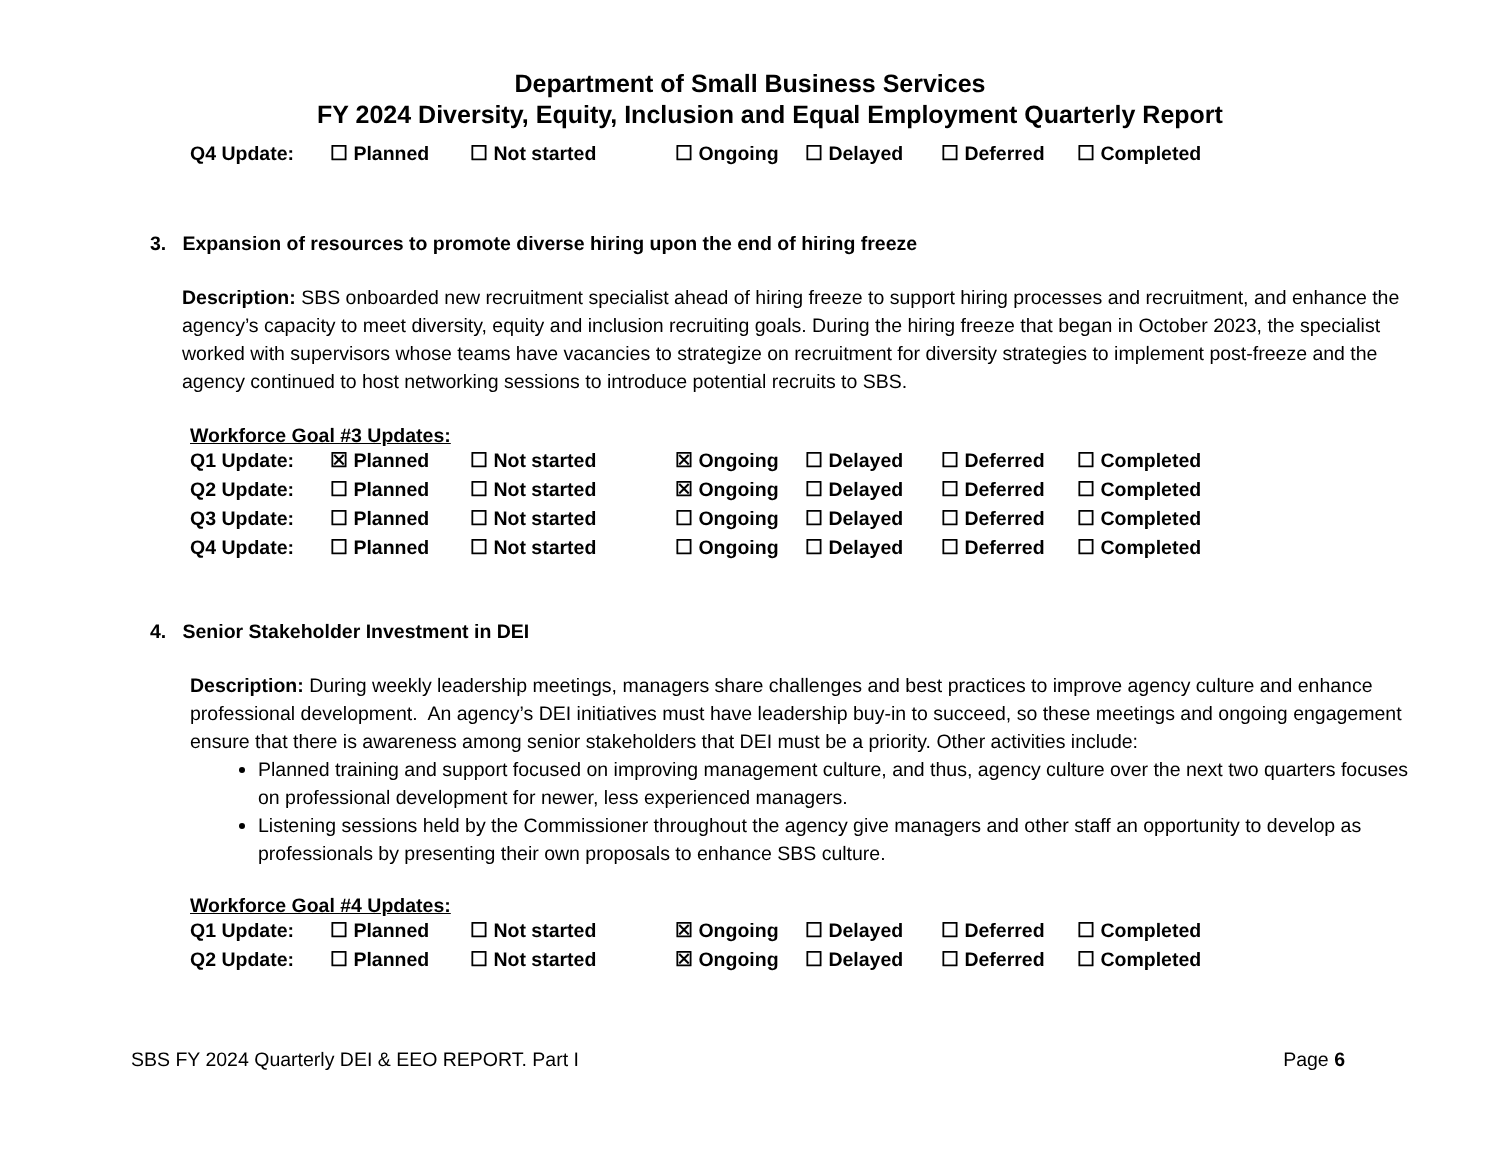Department of Small Business Services
FY 2024 Diversity, Equity, Inclusion and Equal Employment Quarterly Report
| Q4 Update: | ☐ Planned | ☐ Not started | ☐ Ongoing | ☐ Delayed | ☐ Deferred | ☐ Completed |
3. Expansion of resources to promote diverse hiring upon the end of hiring freeze
Description: SBS onboarded new recruitment specialist ahead of hiring freeze to support hiring processes and recruitment, and enhance the agency’s capacity to meet diversity, equity and inclusion recruiting goals. During the hiring freeze that began in October 2023, the specialist worked with supervisors whose teams have vacancies to strategize on recruitment for diversity strategies to implement post-freeze and the agency continued to host networking sessions to introduce potential recruits to SBS.
Workforce Goal #3 Updates:
| Q1 Update: | ☒ Planned | ☐ Not started | ☒ Ongoing | ☐ Delayed | ☐ Deferred | ☐ Completed |
| Q2 Update: | ☐ Planned | ☐ Not started | ☒ Ongoing | ☐ Delayed | ☐ Deferred | ☐ Completed |
| Q3 Update: | ☐ Planned | ☐ Not started | ☐ Ongoing | ☐ Delayed | ☐ Deferred | ☐ Completed |
| Q4 Update: | ☐ Planned | ☐ Not started | ☐ Ongoing | ☐ Delayed | ☐ Deferred | ☐ Completed |
4. Senior Stakeholder Investment in DEI
Description: During weekly leadership meetings, managers share challenges and best practices to improve agency culture and enhance professional development. An agency’s DEI initiatives must have leadership buy-in to succeed, so these meetings and ongoing engagement ensure that there is awareness among senior stakeholders that DEI must be a priority. Other activities include:
Planned training and support focused on improving management culture, and thus, agency culture over the next two quarters focuses on professional development for newer, less experienced managers.
Listening sessions held by the Commissioner throughout the agency give managers and other staff an opportunity to develop as professionals by presenting their own proposals to enhance SBS culture.
Workforce Goal #4 Updates:
| Q1 Update: | ☐ Planned | ☐ Not started | ☒ Ongoing | ☐ Delayed | ☐ Deferred | ☐ Completed |
| Q2 Update: | ☐ Planned | ☐ Not started | ☒ Ongoing | ☐ Delayed | ☐ Deferred | ☐ Completed |
SBS FY 2024 Quarterly DEI & EEO REPORT. Part I Page 6